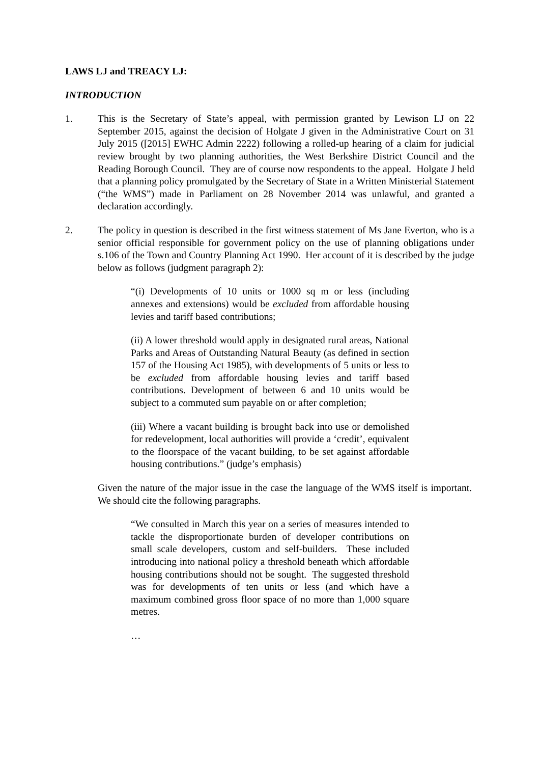LAWS LJ and TREACY LJ:
INTRODUCTION
1. This is the Secretary of State’s appeal, with permission granted by Lewison LJ on 22 September 2015, against the decision of Holgate J given in the Administrative Court on 31 July 2015 ([2015] EWHC Admin 2222) following a rolled-up hearing of a claim for judicial review brought by two planning authorities, the West Berkshire District Council and the Reading Borough Council. They are of course now respondents to the appeal. Holgate J held that a planning policy promulgated by the Secretary of State in a Written Ministerial Statement (“the WMS”) made in Parliament on 28 November 2014 was unlawful, and granted a declaration accordingly.
2. The policy in question is described in the first witness statement of Ms Jane Everton, who is a senior official responsible for government policy on the use of planning obligations under s.106 of the Town and Country Planning Act 1990. Her account of it is described by the judge below as follows (judgment paragraph 2):
“(i) Developments of 10 units or 1000 sq m or less (including annexes and extensions) would be excluded from affordable housing levies and tariff based contributions;
(ii) A lower threshold would apply in designated rural areas, National Parks and Areas of Outstanding Natural Beauty (as defined in section 157 of the Housing Act 1985), with developments of 5 units or less to be excluded from affordable housing levies and tariff based contributions. Development of between 6 and 10 units would be subject to a commuted sum payable on or after completion;
(iii) Where a vacant building is brought back into use or demolished for redevelopment, local authorities will provide a ‘credit’, equivalent to the floorspace of the vacant building, to be set against affordable housing contributions.” (judge’s emphasis)
Given the nature of the major issue in the case the language of the WMS itself is important. We should cite the following paragraphs.
“We consulted in March this year on a series of measures intended to tackle the disproportionate burden of developer contributions on small scale developers, custom and self-builders. These included introducing into national policy a threshold beneath which affordable housing contributions should not be sought. The suggested threshold was for developments of ten units or less (and which have a maximum combined gross floor space of no more than 1,000 square metres.
…